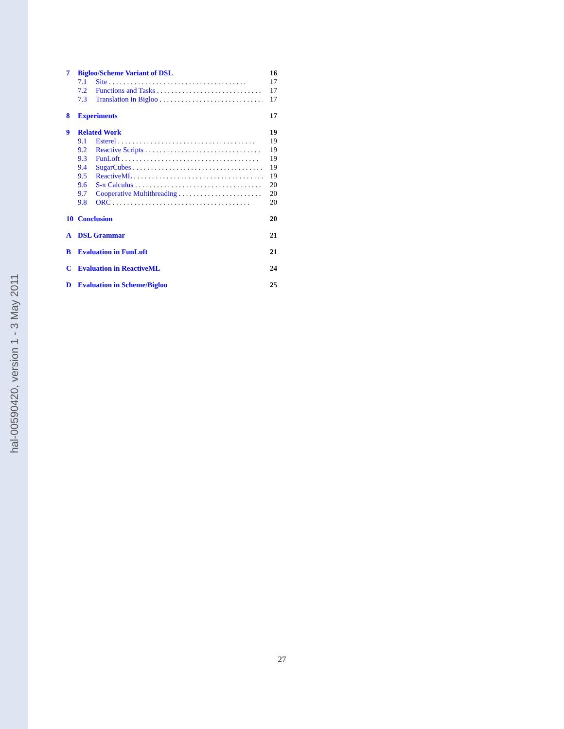hal-00590420, version 1 - 3 May 2011
7 Bigloo/Scheme Variant of DSL 16
7.1 Site 17
7.2 Functions and Tasks 17
7.3 Translation in Bigloo 17
8 Experiments 17
9 Related Work 19
9.1 Esterel 19
9.2 Reactive Scripts 19
9.3 FunLoft 19
9.4 SugarCubes 19
9.5 ReactiveML 19
9.6 S-π Calculus 20
9.7 Cooperative Multithreading 20
9.8 ORC 20
10 Conclusion 20
A DSL Grammar 21
B Evaluation in FunLoft 21
C Evaluation in ReactiveML 24
D Evaluation in Scheme/Bigloo 25
27